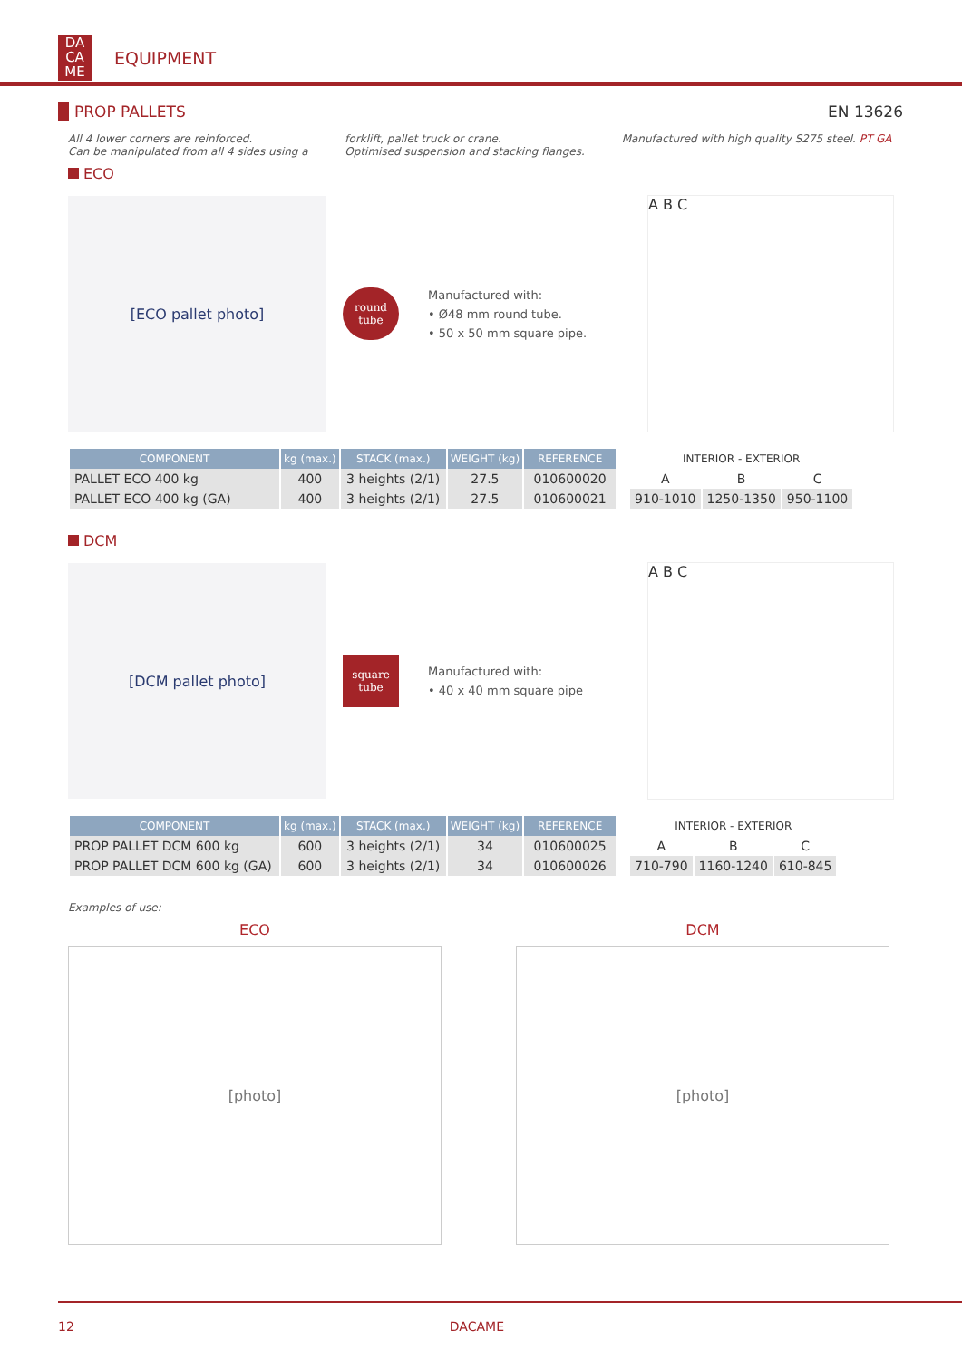DA CA ME
EQUIPMENT
PROP PALLETS EN 13626
All 4 lower corners are reinforced.
Can be manipulated from all 4 sides using a
forklift, pallet truck or crane.
Optimised suspension and stacking flanges.
Manufactured with high quality S275 steel. PT GA
ECO
[ECO pallet photo]
round
tube
Manufactured with:
• Ø48 mm round tube.
• 50 x 50 mm square pipe.
A B C
| COMPONENT | kg (max.) | STACK (max.) | WEIGHT (kg) | REFERENCE |
| --- | --- | --- | --- | --- |
| PALLET ECO 400 kg | 400 | 3 heights (2/1) | 27.5 | 010600020 |
| PALLET ECO 400 kg (GA) | 400 | 3 heights (2/1) | 27.5 | 010600021 |
| INTERIOR - EXTERIOR | | |
| --- | --- | --- |
| A | B | C |
| 910-1010 | 1250-1350 | 950-1100 |
DCM
[DCM pallet photo]
square
tube
Manufactured with:
• 40 x 40 mm square pipe
A B C
| COMPONENT | kg (max.) | STACK (max.) | WEIGHT (kg) | REFERENCE |
| --- | --- | --- | --- | --- |
| PROP PALLET DCM 600 kg | 600 | 3 heights (2/1) | 34 | 010600025 |
| PROP PALLET DCM 600 kg (GA) | 600 | 3 heights (2/1) | 34 | 010600026 |
| INTERIOR - EXTERIOR | | |
| --- | --- | --- |
| A | B | C |
| 710-790 | 1160-1240 | 610-845 |
Examples of use:
ECO
[photo]
DCM
[photo]
12 DACAME